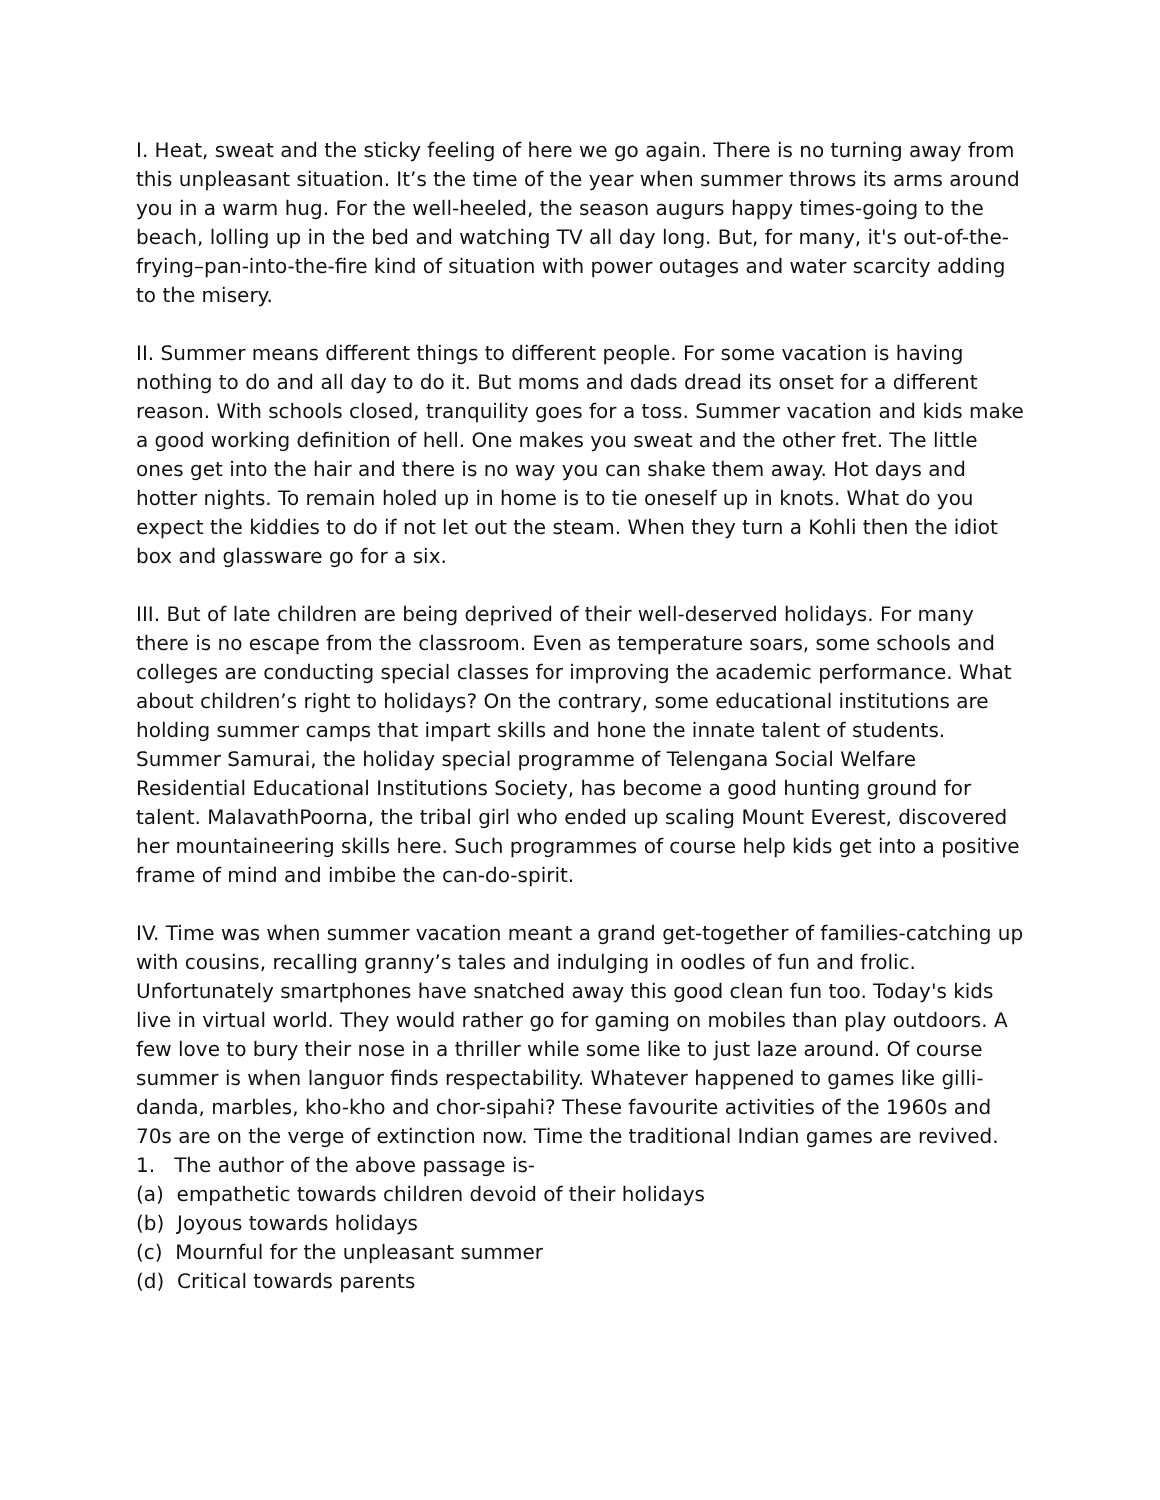I. Heat, sweat and the sticky feeling of here we go again. There is no turning away from this unpleasant situation. It’s the time of the year when summer throws its arms around you in a warm hug. For the well-heeled, the season augurs happy times-going to the beach, lolling up in the bed and watching TV all day long. But, for many, it's out-of-the- frying–pan-into-the-fire kind of situation with power outages and water scarcity adding to the misery.
II. Summer means different things to different people. For some vacation is having nothing to do and all day to do it. But moms and dads dread its onset for a different reason. With schools closed, tranquility goes for a toss. Summer vacation and kids make a good working definition of hell. One makes you sweat and the other fret. The little ones get into the hair and there is no way you can shake them away. Hot days and hotter nights. To remain holed up in home is to tie oneself up in knots. What do you expect the kiddies to do if not let out the steam. When they turn a Kohli then the idiot box and glassware go for a six.
III. But of late children are being deprived of their well-deserved holidays. For many there is no escape from the classroom. Even as temperature soars, some schools and colleges are conducting special classes for improving the academic performance. What about children’s right to holidays? On the contrary, some educational institutions are holding summer camps that impart skills and hone the innate talent of students. Summer Samurai, the holiday special programme of Telengana Social Welfare Residential Educational Institutions Society, has become a good hunting ground for talent. MalavathPoorna, the tribal girl who ended up scaling Mount Everest, discovered her mountaineering skills here. Such programmes of course help kids get into a positive frame of mind and imbibe the can-do-spirit.
IV. Time was when summer vacation meant a grand get-together of families-catching up with cousins, recalling granny’s tales and indulging in oodles of fun and frolic. Unfortunately smartphones have snatched away this good clean fun too. Today's kids live in virtual world. They would rather go for gaming on mobiles than play outdoors. A few love to bury their nose in a thriller while some like to just laze around. Of course summer is when languor finds respectability. Whatever happened to games like gilli-danda, marbles, kho-kho and chor-sipahi? These favourite activities of the 1960s and 70s are on the verge of extinction now. Time the traditional Indian games are revived.
1. The author of the above passage is-
(a) empathetic towards children devoid of their holidays
(b) Joyous towards holidays
(c) Mournful for the unpleasant summer
(d) Critical towards parents